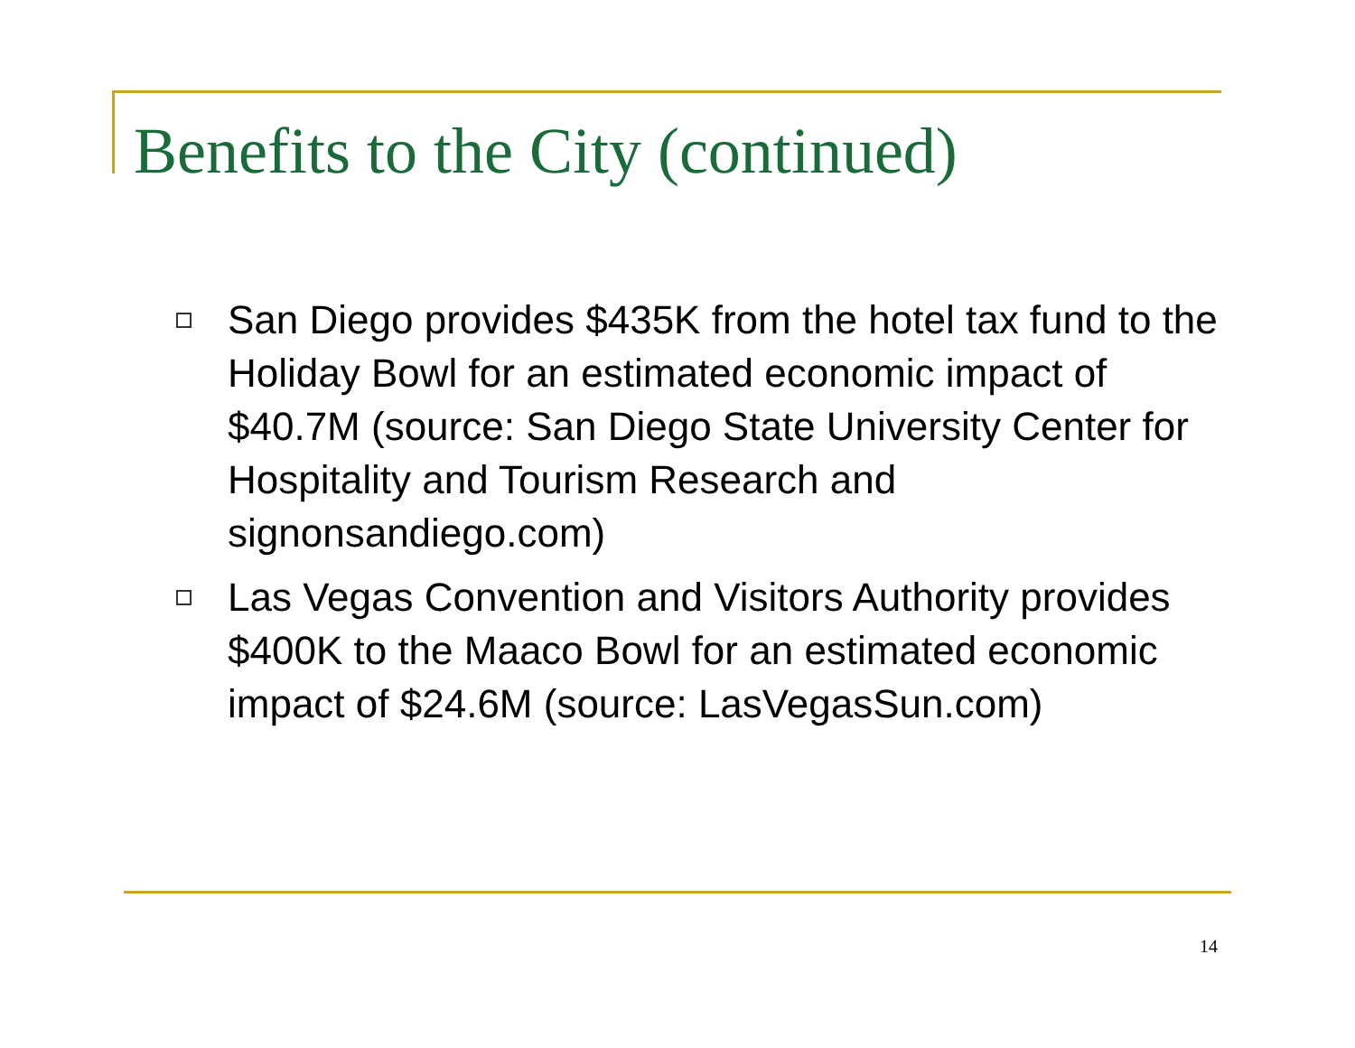Benefits to the City (continued)
San Diego provides $435K from the hotel tax fund to the Holiday Bowl for an estimated economic impact of $40.7M (source: San Diego State University Center for Hospitality and Tourism Research and signonsandiego.com)
Las Vegas Convention and Visitors Authority provides $400K to the Maaco Bowl for an estimated economic impact of $24.6M (source: LasVegasSun.com)
14